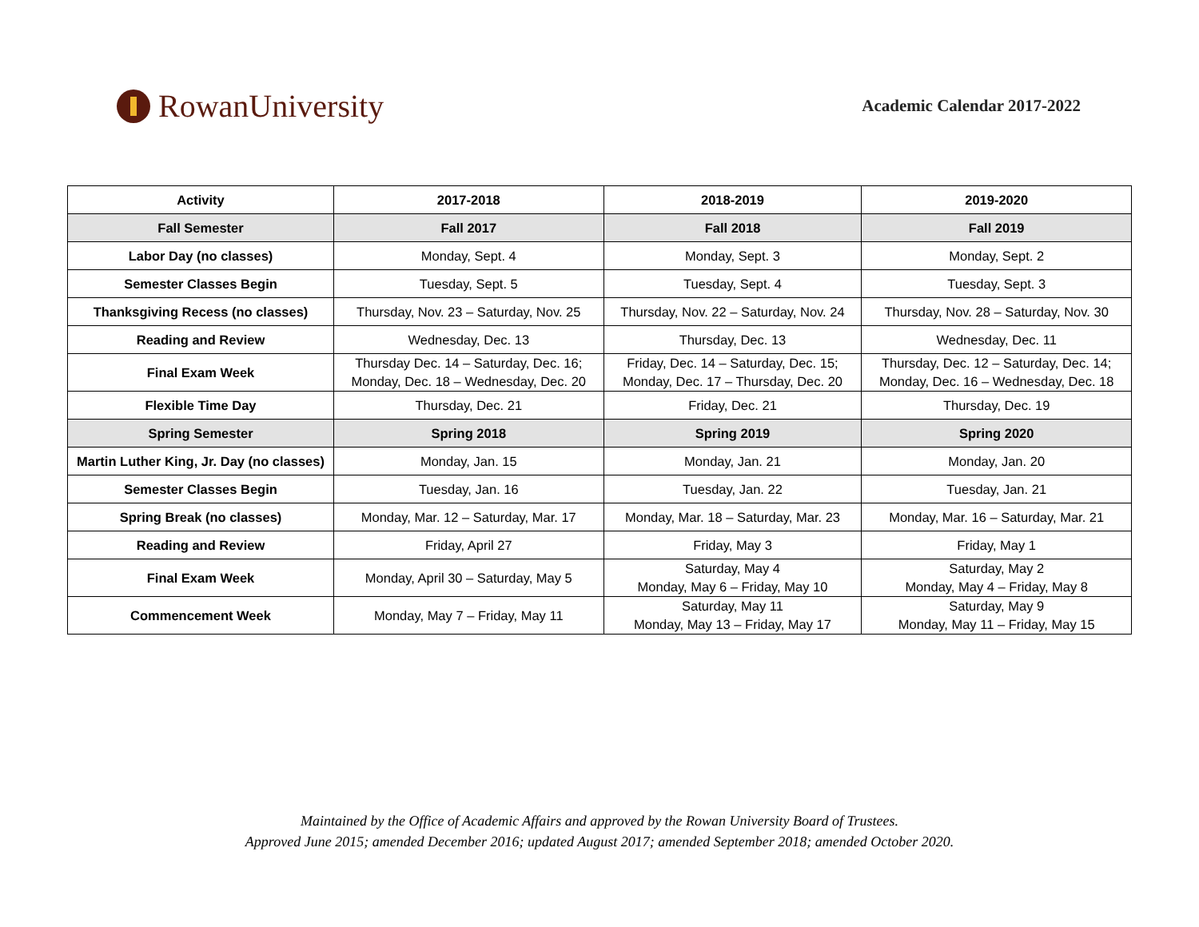RowanUniversity
Academic Calendar 2017-2022
| Activity | 2017-2018 | 2018-2019 | 2019-2020 |
| --- | --- | --- | --- |
| Fall Semester | Fall 2017 | Fall 2018 | Fall 2019 |
| Labor Day (no classes) | Monday, Sept. 4 | Monday, Sept. 3 | Monday, Sept. 2 |
| Semester Classes Begin | Tuesday, Sept. 5 | Tuesday, Sept. 4 | Tuesday, Sept. 3 |
| Thanksgiving Recess (no classes) | Thursday, Nov. 23 – Saturday, Nov. 25 | Thursday, Nov. 22 – Saturday, Nov. 24 | Thursday, Nov. 28 – Saturday, Nov. 30 |
| Reading and Review | Wednesday, Dec. 13 | Thursday, Dec. 13 | Wednesday, Dec. 11 |
| Final Exam Week | Thursday Dec. 14 – Saturday, Dec. 16; Monday, Dec. 18 – Wednesday, Dec. 20 | Friday, Dec. 14 – Saturday, Dec. 15; Monday, Dec. 17 – Thursday, Dec. 20 | Thursday, Dec. 12 – Saturday, Dec. 14; Monday, Dec. 16 – Wednesday, Dec. 18 |
| Flexible Time Day | Thursday, Dec. 21 | Friday, Dec. 21 | Thursday, Dec. 19 |
| Spring Semester | Spring 2018 | Spring 2019 | Spring 2020 |
| Martin Luther King, Jr. Day (no classes) | Monday, Jan. 15 | Monday, Jan. 21 | Monday, Jan. 20 |
| Semester Classes Begin | Tuesday, Jan. 16 | Tuesday, Jan. 22 | Tuesday, Jan. 21 |
| Spring Break (no classes) | Monday, Mar. 12 – Saturday, Mar. 17 | Monday, Mar. 18 – Saturday, Mar. 23 | Monday, Mar. 16 – Saturday, Mar. 21 |
| Reading and Review | Friday, April 27 | Friday, May 3 | Friday, May 1 |
| Final Exam Week | Monday, April 30 – Saturday, May 5 | Saturday, May 4 Monday, May 6 – Friday, May 10 | Saturday, May 2 Monday, May 4 – Friday, May 8 |
| Commencement Week | Monday, May 7 – Friday, May 11 | Saturday, May 11 Monday, May 13 – Friday, May 17 | Saturday, May 9 Monday, May 11 – Friday, May 15 |
Maintained by the Office of Academic Affairs and approved by the Rowan University Board of Trustees.
Approved June 2015; amended December 2016; updated August 2017; amended September 2018; amended October 2020.